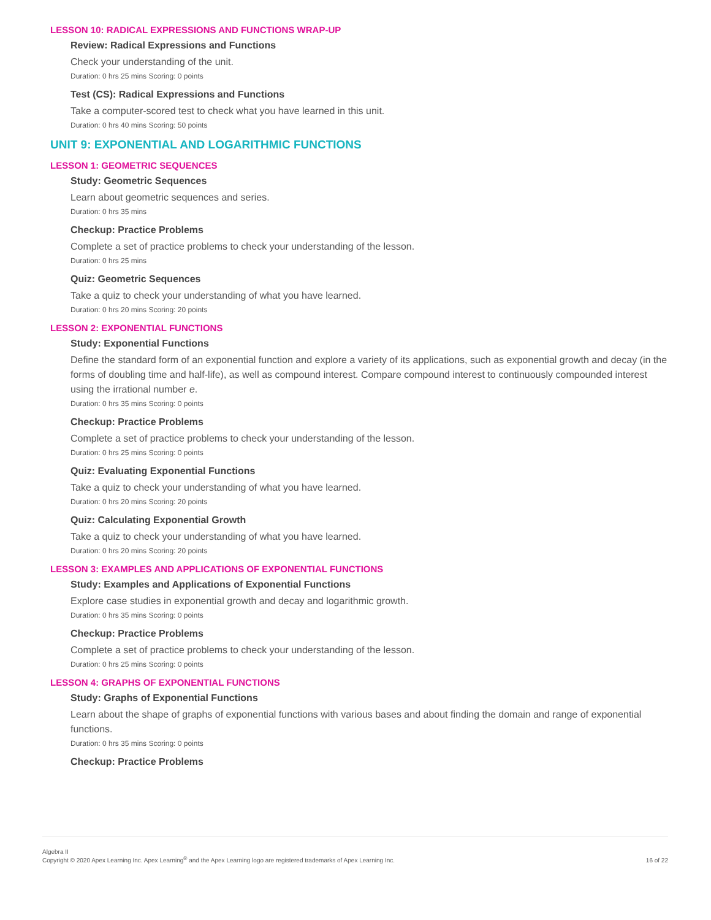LESSON 10: RADICAL EXPRESSIONS AND FUNCTIONS WRAP-UP
Review: Radical Expressions and Functions
Check your understanding of the unit.
Duration: 0 hrs 25 mins Scoring: 0 points
Test (CS): Radical Expressions and Functions
Take a computer-scored test to check what you have learned in this unit.
Duration: 0 hrs 40 mins Scoring: 50 points
UNIT 9: EXPONENTIAL AND LOGARITHMIC FUNCTIONS
LESSON 1: GEOMETRIC SEQUENCES
Study: Geometric Sequences
Learn about geometric sequences and series.
Duration: 0 hrs 35 mins
Checkup: Practice Problems
Complete a set of practice problems to check your understanding of the lesson.
Duration: 0 hrs 25 mins
Quiz: Geometric Sequences
Take a quiz to check your understanding of what you have learned.
Duration: 0 hrs 20 mins Scoring: 20 points
LESSON 2: EXPONENTIAL FUNCTIONS
Study: Exponential Functions
Define the standard form of an exponential function and explore a variety of its applications, such as exponential growth and decay (in the forms of doubling time and half-life), as well as compound interest. Compare compound interest to continuously compounded interest using the irrational number e.
Duration: 0 hrs 35 mins Scoring: 0 points
Checkup: Practice Problems
Complete a set of practice problems to check your understanding of the lesson.
Duration: 0 hrs 25 mins Scoring: 0 points
Quiz: Evaluating Exponential Functions
Take a quiz to check your understanding of what you have learned.
Duration: 0 hrs 20 mins Scoring: 20 points
Quiz: Calculating Exponential Growth
Take a quiz to check your understanding of what you have learned.
Duration: 0 hrs 20 mins Scoring: 20 points
LESSON 3: EXAMPLES AND APPLICATIONS OF EXPONENTIAL FUNCTIONS
Study: Examples and Applications of Exponential Functions
Explore case studies in exponential growth and decay and logarithmic growth.
Duration: 0 hrs 35 mins Scoring: 0 points
Checkup: Practice Problems
Complete a set of practice problems to check your understanding of the lesson.
Duration: 0 hrs 25 mins Scoring: 0 points
LESSON 4: GRAPHS OF EXPONENTIAL FUNCTIONS
Study: Graphs of Exponential Functions
Learn about the shape of graphs of exponential functions with various bases and about finding the domain and range of exponential functions.
Duration: 0 hrs 35 mins Scoring: 0 points
Checkup: Practice Problems
Algebra II
Copyright © 2020 Apex Learning Inc. Apex Learning<sup>®</sup> and the Apex Learning logo are registered trademarks of Apex Learning Inc.
16 of 22